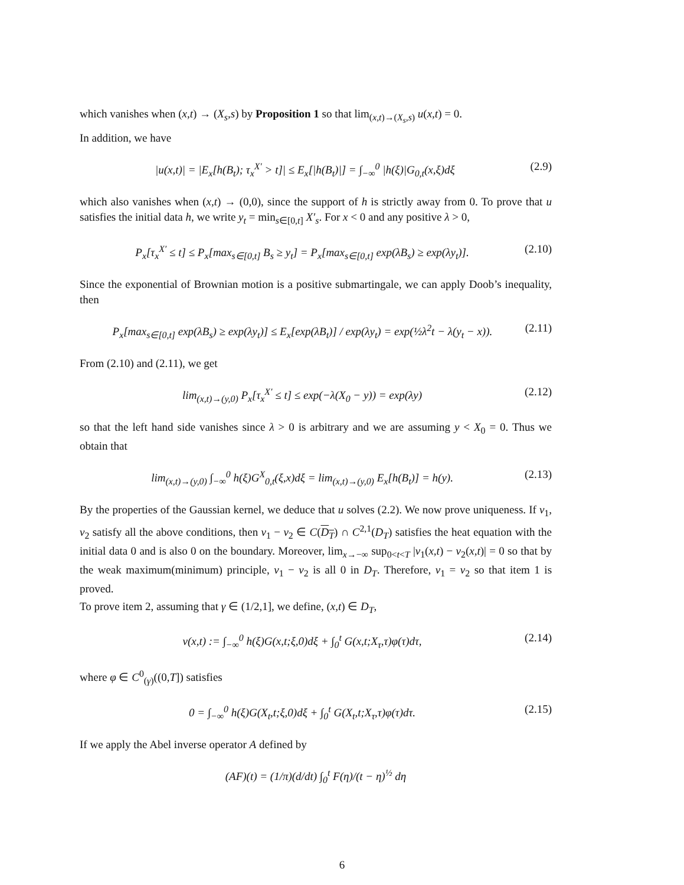which vanishes when (x,t) → (X<sub>s</sub>,s) by Proposition 1 so that lim<sub>(x,t)→(X<sub>s</sub>,s)</sub> u(x,t) = 0.
In addition, we have
|u(x,t)| = |E<sub>x</sub>[h(B<sub>t</sub>); τ<sub>x</sub><sup>X′</sup> > t]| ≤ E<sub>x</sub>[|h(B<sub>t</sub>)|] = ∫<sub>−∞</sub><sup>0</sup> |h(ξ)|G<sub>0,t</sub>(x,ξ)dξ (2.9)
which also vanishes when (x,t) → (0,0), since the support of h is strictly away from 0. To prove that u satisfies the initial data h, we write y<sub>t</sub> = min<sub>s∈[0,t]</sub> X′<sub>s</sub>. For x < 0 and any positive λ > 0,
P<sub>x</sub>[τ<sub>x</sub><sup>X′</sup> ≤ t] ≤ P<sub>x</sub>[max<sub>s∈[0,t]</sub> B<sub>s</sub> ≥ y<sub>t</sub>] = P<sub>x</sub>[max<sub>s∈[0,t]</sub> exp(λB<sub>s</sub>) ≥ exp(λy<sub>t</sub>)]. (2.10)
Since the exponential of Brownian motion is a positive submartingale, we can apply Doob’s inequality, then
P<sub>x</sub>[max<sub>s∈[0,t]</sub> exp(λB<sub>s</sub>) ≥ exp(λy<sub>t</sub>)] ≤ E<sub>x</sub>[exp(λB<sub>t</sub>)] / exp(λy<sub>t</sub>) = exp(½λ<sup>2</sup>t − λ(y<sub>t</sub> − x)). (2.11)
From (2.10) and (2.11), we get
lim<sub>(x,t)→(y,0)</sub> P<sub>x</sub>[τ<sub>x</sub><sup>X′</sup> ≤ t] ≤ exp(−λ(X<sub>0</sub> − y)) = exp(λy) (2.12)
so that the left hand side vanishes since λ > 0 is arbitrary and we are assuming y < X<sub>0</sub> = 0. Thus we obtain that
lim<sub>(x,t)→(y,0)</sub> ∫<sub>−∞</sub><sup>0</sup> h(ξ)G<sup>X</sup><sub>0,t</sub>(ξ,x)dξ = lim<sub>(x,t)→(y,0)</sub> E<sub>x</sub>[h(B<sub>t</sub>)] = h(y). (2.13)
By the properties of the Gaussian kernel, we deduce that u solves (2.2). We now prove uniqueness. If v<sub>1</sub>, v<sub>2</sub> satisfy all the above conditions, then v<sub>1</sub> − v<sub>2</sub> ∈ C(D<sub>T</sub>) ∩ C<sup>2,1</sup>(D<sub>T</sub>) satisfies the heat equation with the initial data 0 and is also 0 on the boundary. Moreover, lim<sub>x→−∞</sub> sup<sub>0<t<T</sub> |v<sub>1</sub>(x,t) − v<sub>2</sub>(x,t)| = 0 so that by the weak maximum(minimum) principle, v<sub>1</sub> − v<sub>2</sub> is all 0 in D<sub>T</sub>. Therefore, v<sub>1</sub> = v<sub>2</sub> so that item 1 is proved.
To prove item 2, assuming that γ ∈ (1/2,1], we define, (x,t) ∈ D<sub>T</sub>,
v(x,t) := ∫<sub>−∞</sub><sup>0</sup> h(ξ)G(x,t;ξ,0)dξ + ∫<sub>0</sub><sup>t</sup> G(x,t;X<sub>τ</sub>,τ)φ(τ)dτ, (2.14)
where φ ∈ C<sup>0</sup><sub>(γ)</sub>((0,T]) satisfies
0 = ∫<sub>−∞</sub><sup>0</sup> h(ξ)G(X<sub>t</sub>,t;ξ,0)dξ + ∫<sub>0</sub><sup>t</sup> G(X<sub>t</sub>,t;X<sub>τ</sub>,τ)φ(τ)dτ. (2.15)
If we apply the Abel inverse operator A defined by
(AF)(t) = (1/π)(d/dt) ∫<sub>0</sub><sup>t</sup> F(η)/(t − η)<sup>½</sup> dη
6